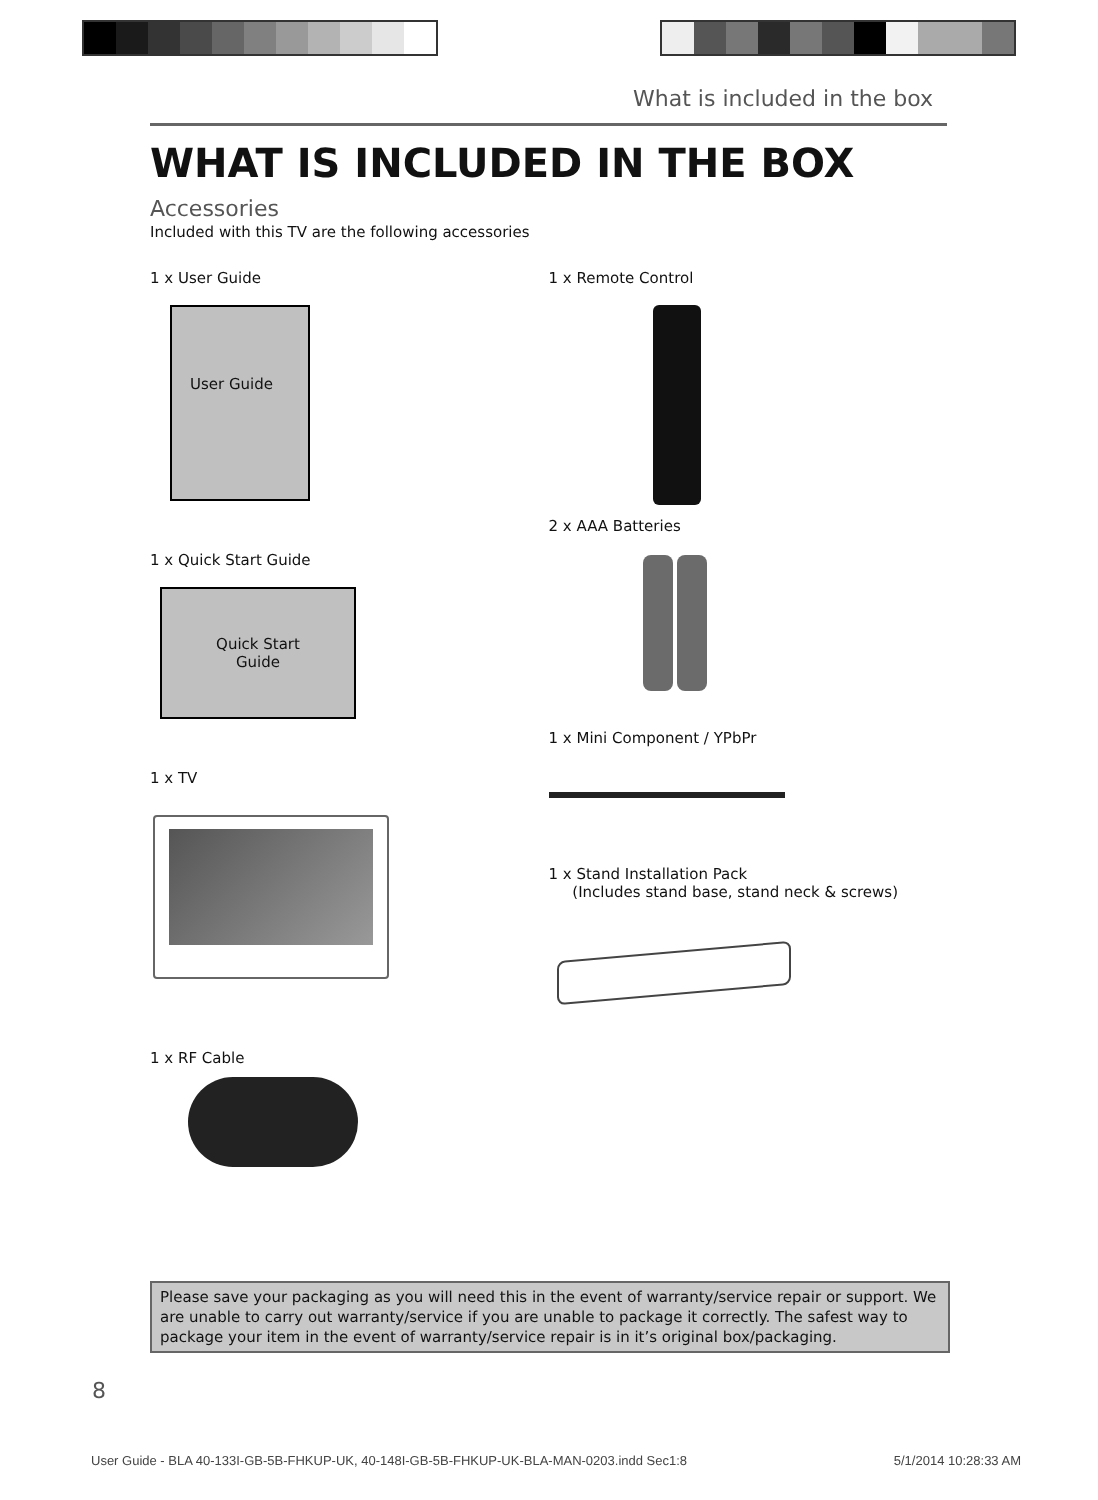What is included in the box
WHAT IS INCLUDED IN THE BOX
Accessories
Included with this TV are the following accessories
1 x User Guide
User Guide
1 x Quick Start Guide
Quick Start
Guide
1 x TV
1 x RF Cable
1 x Remote Control
2 x AAA Batteries
1 x Mini Component / YPbPr
1 x Stand Installation Pack
(Includes stand base, stand neck & screws)
Please save your packaging as you will need this in the event of warranty/service repair or support. We are unable to carry out warranty/service if you are unable to package it correctly. The safest way to package your item in the event of warranty/service repair is in it’s original box/packaging.
8
User Guide - BLA 40-133I-GB-5B-FHKUP-UK, 40-148I-GB-5B-FHKUP-UK-BLA-MAN-0203.indd Sec1:8 5/1/2014 10:28:33 AM